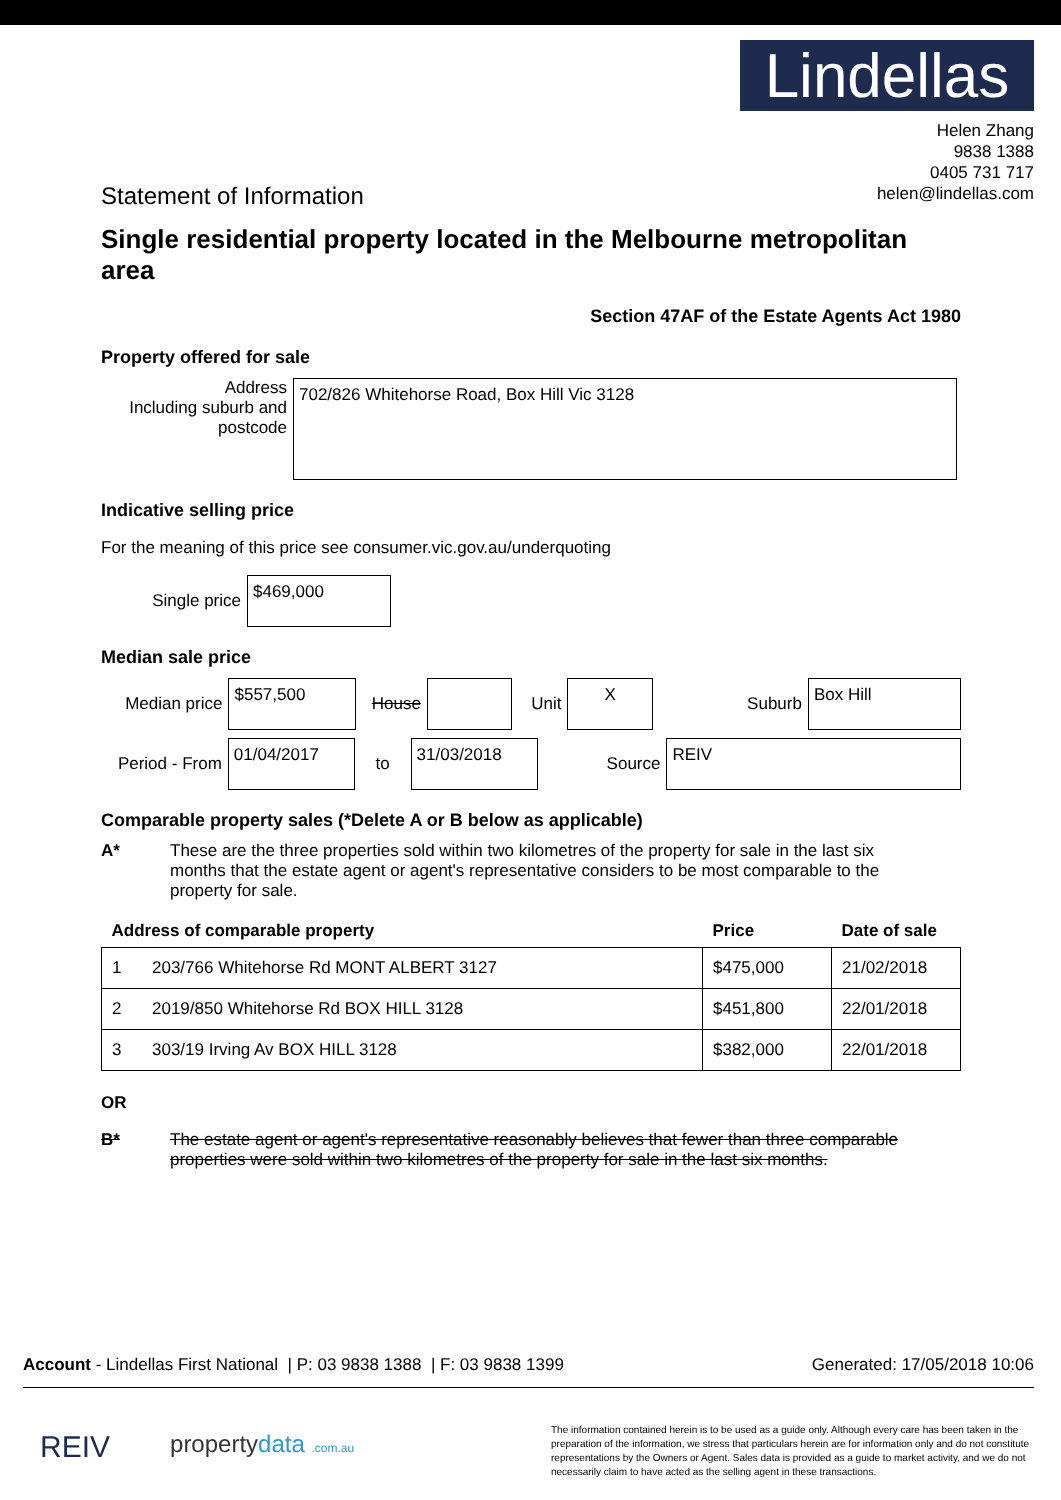Lindellas
Helen Zhang
9838 1388
0405 731 717
helen@lindellas.com
Statement of Information
Single residential property located in the Melbourne metropolitan area
Section 47AF of the Estate Agents Act 1980
Property offered for sale
Address
Including suburb and postcode
702/826 Whitehorse Road, Box Hill Vic 3128
Indicative selling price
For the meaning of this price see consumer.vic.gov.au/underquoting
Single price $469,000
Median sale price
Median price $557,500 House Unit X Suburb Box Hill
Period - From 01/04/2017 to 31/03/2018 Source REIV
Comparable property sales (*Delete A or B below as applicable)
A* These are the three properties sold within two kilometres of the property for sale in the last six months that the estate agent or agent's representative considers to be most comparable to the property for sale.
| Address of comparable property | | Price | Date of sale |
| --- | --- | --- | --- |
| 1 | 203/766 Whitehorse Rd MONT ALBERT 3127 | $475,000 | 21/02/2018 |
| 2 | 2019/850 Whitehorse Rd BOX HILL 3128 | $451,800 | 22/01/2018 |
| 3 | 303/19 Irving Av BOX HILL 3128 | $382,000 | 22/01/2018 |
OR
B* The estate agent or agent's representative reasonably believes that fewer than three comparable properties were sold within two kilometres of the property for sale in the last six months.
Account - Lindellas First National | P: 03 9838 1388 | F: 03 9838 1399 Generated: 17/05/2018 10:06
REIV propertydata .com.au
The information contained herein is to be used as a guide only. Although every care has been taken in the preparation of the information, we stress that particulars herein are for information only and do not constitute representations by the Owners or Agent. Sales data is provided as a guide to market activity, and we do not necessarily claim to have acted as the selling agent in these transactions.